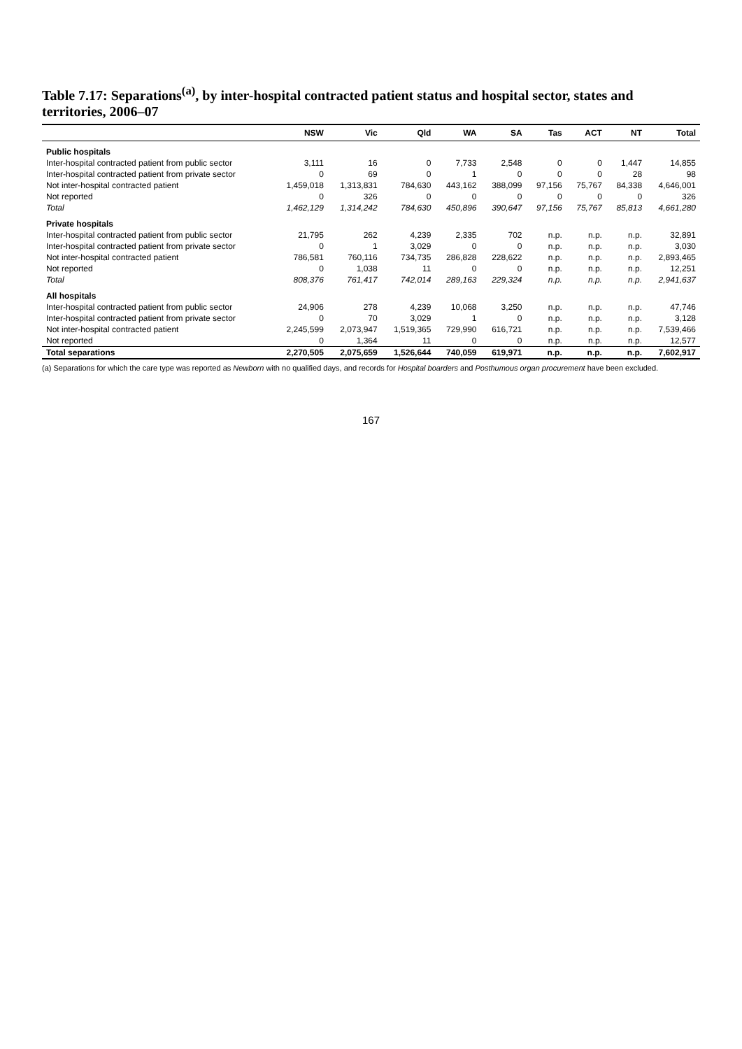Table 7.17: Separations<sup>(a)</sup>, by inter-hospital contracted patient status and hospital sector, states and territories, 2006–07
| | NSW | Vic | Qld | WA | SA | Tas | ACT | NT | Total |
| --- | --- | --- | --- | --- | --- | --- | --- | --- | --- |
| Public hospitals | | | | | | | | | |
| Inter-hospital contracted patient from public sector | 3,111 | 16 | 0 | 7,733 | 2,548 | 0 | 0 | 1,447 | 14,855 |
| Inter-hospital contracted patient from private sector | 0 | 69 | 0 | 1 | 0 | 0 | 0 | 28 | 98 |
| Not inter-hospital contracted patient | 1,459,018 | 1,313,831 | 784,630 | 443,162 | 388,099 | 97,156 | 75,767 | 84,338 | 4,646,001 |
| Not reported | 0 | 326 | 0 | 0 | 0 | 0 | 0 | 0 | 326 |
| Total | 1,462,129 | 1,314,242 | 784,630 | 450,896 | 390,647 | 97,156 | 75,767 | 85,813 | 4,661,280 |
| Private hospitals | | | | | | | | | |
| Inter-hospital contracted patient from public sector | 21,795 | 262 | 4,239 | 2,335 | 702 | n.p. | n.p. | n.p. | 32,891 |
| Inter-hospital contracted patient from private sector | 0 | 1 | 3,029 | 0 | 0 | n.p. | n.p. | n.p. | 3,030 |
| Not inter-hospital contracted patient | 786,581 | 760,116 | 734,735 | 286,828 | 228,622 | n.p. | n.p. | n.p. | 2,893,465 |
| Not reported | 0 | 1,038 | 11 | 0 | 0 | n.p. | n.p. | n.p. | 12,251 |
| Total | 808,376 | 761,417 | 742,014 | 289,163 | 229,324 | n.p. | n.p. | n.p. | 2,941,637 |
| All hospitals | | | | | | | | | |
| Inter-hospital contracted patient from public sector | 24,906 | 278 | 4,239 | 10,068 | 3,250 | n.p. | n.p. | n.p. | 47,746 |
| Inter-hospital contracted patient from private sector | 0 | 70 | 3,029 | 1 | 0 | n.p. | n.p. | n.p. | 3,128 |
| Not inter-hospital contracted patient | 2,245,599 | 2,073,947 | 1,519,365 | 729,990 | 616,721 | n.p. | n.p. | n.p. | 7,539,466 |
| Not reported | 0 | 1,364 | 11 | 0 | 0 | n.p. | n.p. | n.p. | 12,577 |
| Total separations | 2,270,505 | 2,075,659 | 1,526,644 | 740,059 | 619,971 | n.p. | n.p. | n.p. | 7,602,917 |
(a) Separations for which the care type was reported as Newborn with no qualified days, and records for Hospital boarders and Posthumous organ procurement have been excluded.
167